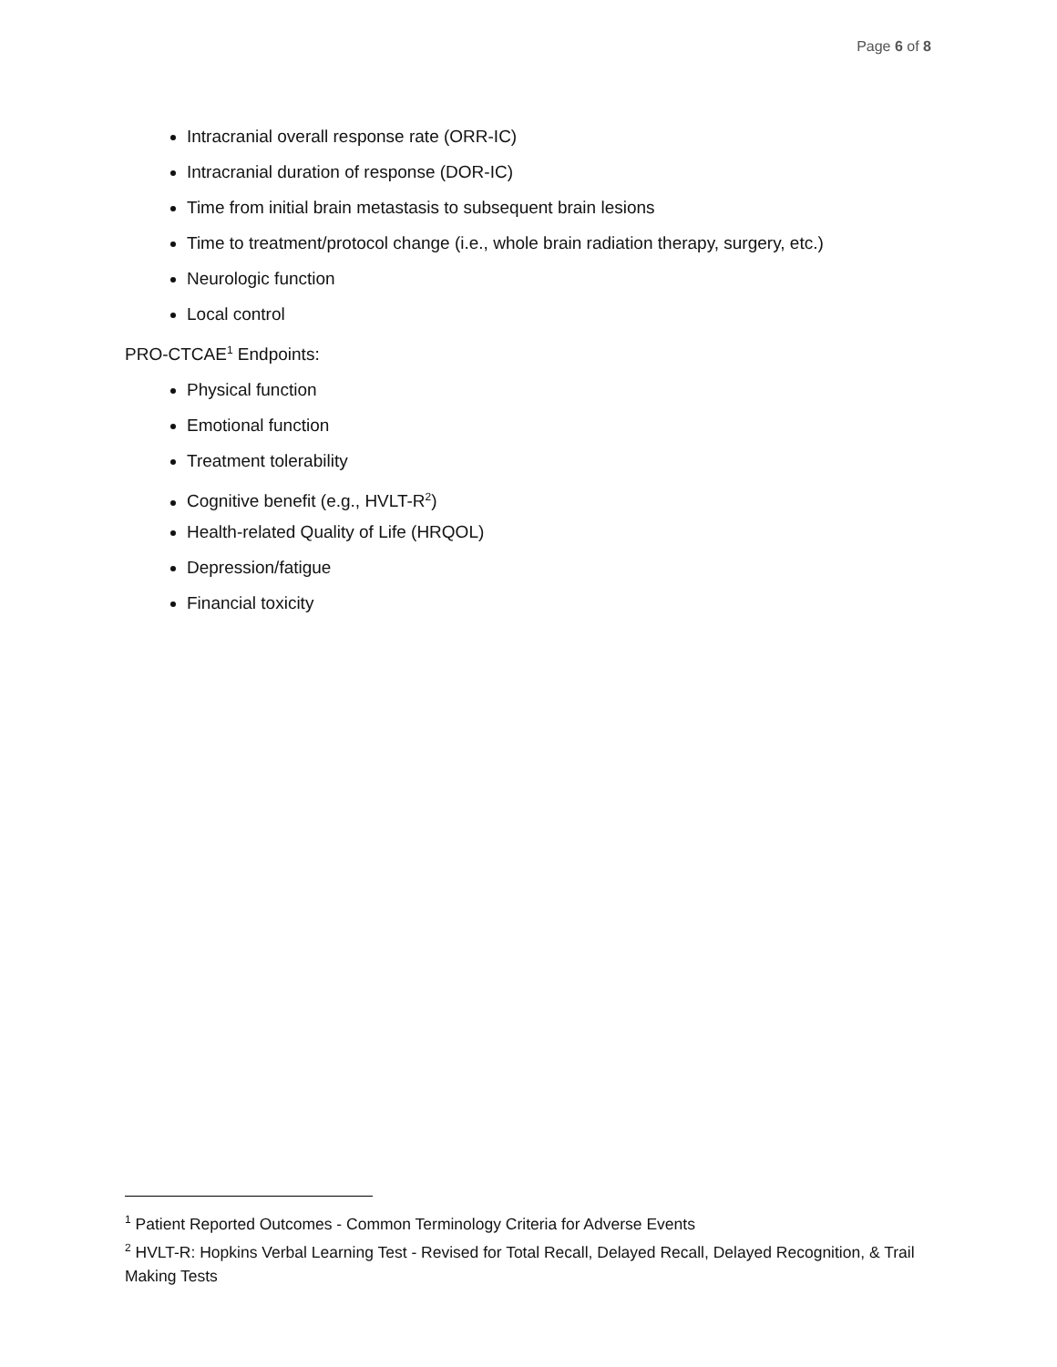Page 6 of 8
Intracranial overall response rate (ORR-IC)
Intracranial duration of response (DOR-IC)
Time from initial brain metastasis to subsequent brain lesions
Time to treatment/protocol change (i.e., whole brain radiation therapy, surgery, etc.)
Neurologic function
Local control
PRO-CTCAE<sup>1</sup> Endpoints:
Physical function
Emotional function
Treatment tolerability
Cognitive benefit (e.g., HVLT-R<sup>2</sup>)
Health-related Quality of Life (HRQOL)
Depression/fatigue
Financial toxicity
<sup>1</sup> Patient Reported Outcomes - Common Terminology Criteria for Adverse Events
<sup>2</sup> HVLT-R: Hopkins Verbal Learning Test - Revised for Total Recall, Delayed Recall, Delayed Recognition, & Trail Making Tests